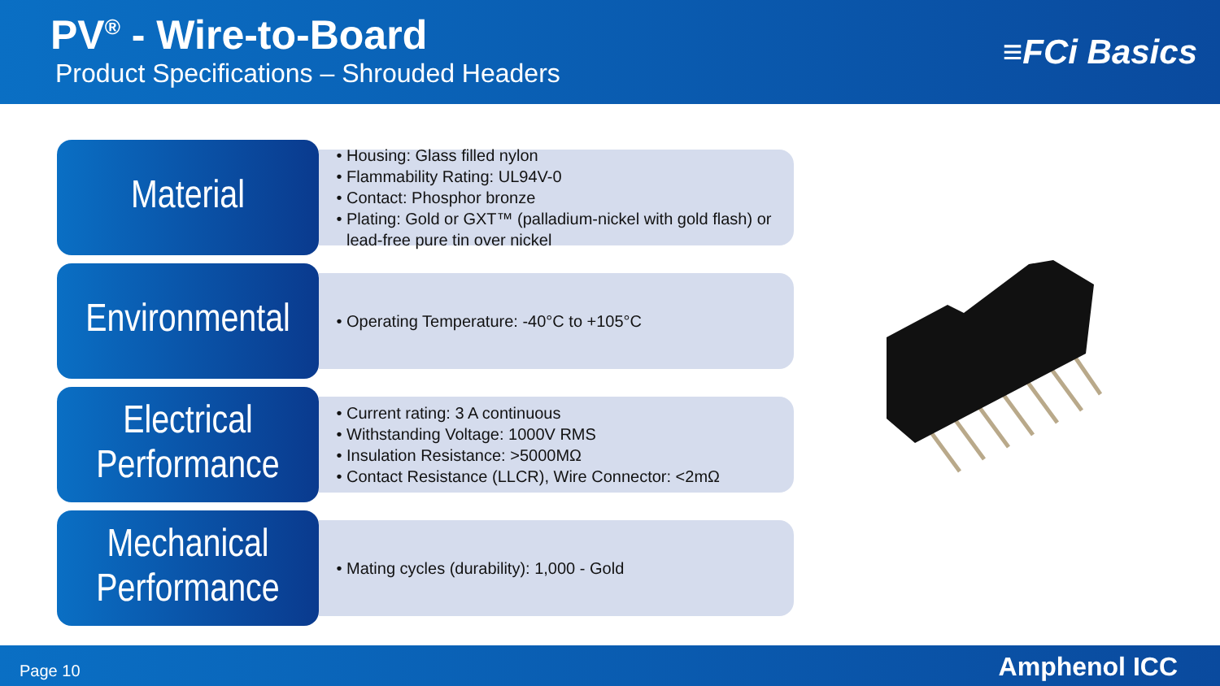PV<sup>®</sup> - Wire-to-Board
Product Specifications – Shrouded Headers
≡FCi Basics
Material
Housing: Glass filled nylon
Flammability Rating: UL94V-0
Contact: Phosphor bronze
Plating: Gold or GXT™ (palladium-nickel with gold flash) or lead-free pure tin over nickel
Environmental
Operating Temperature: -40°C to +105°C
Electrical
Performance
Current rating: 3 A continuous
Withstanding Voltage: 1000V RMS
Insulation Resistance: >5000MΩ
Contact Resistance (LLCR), Wire Connector: <2mΩ
Mechanical
Performance
Mating cycles (durability): 1,000 - Gold
Page 10 Amphenol ICC